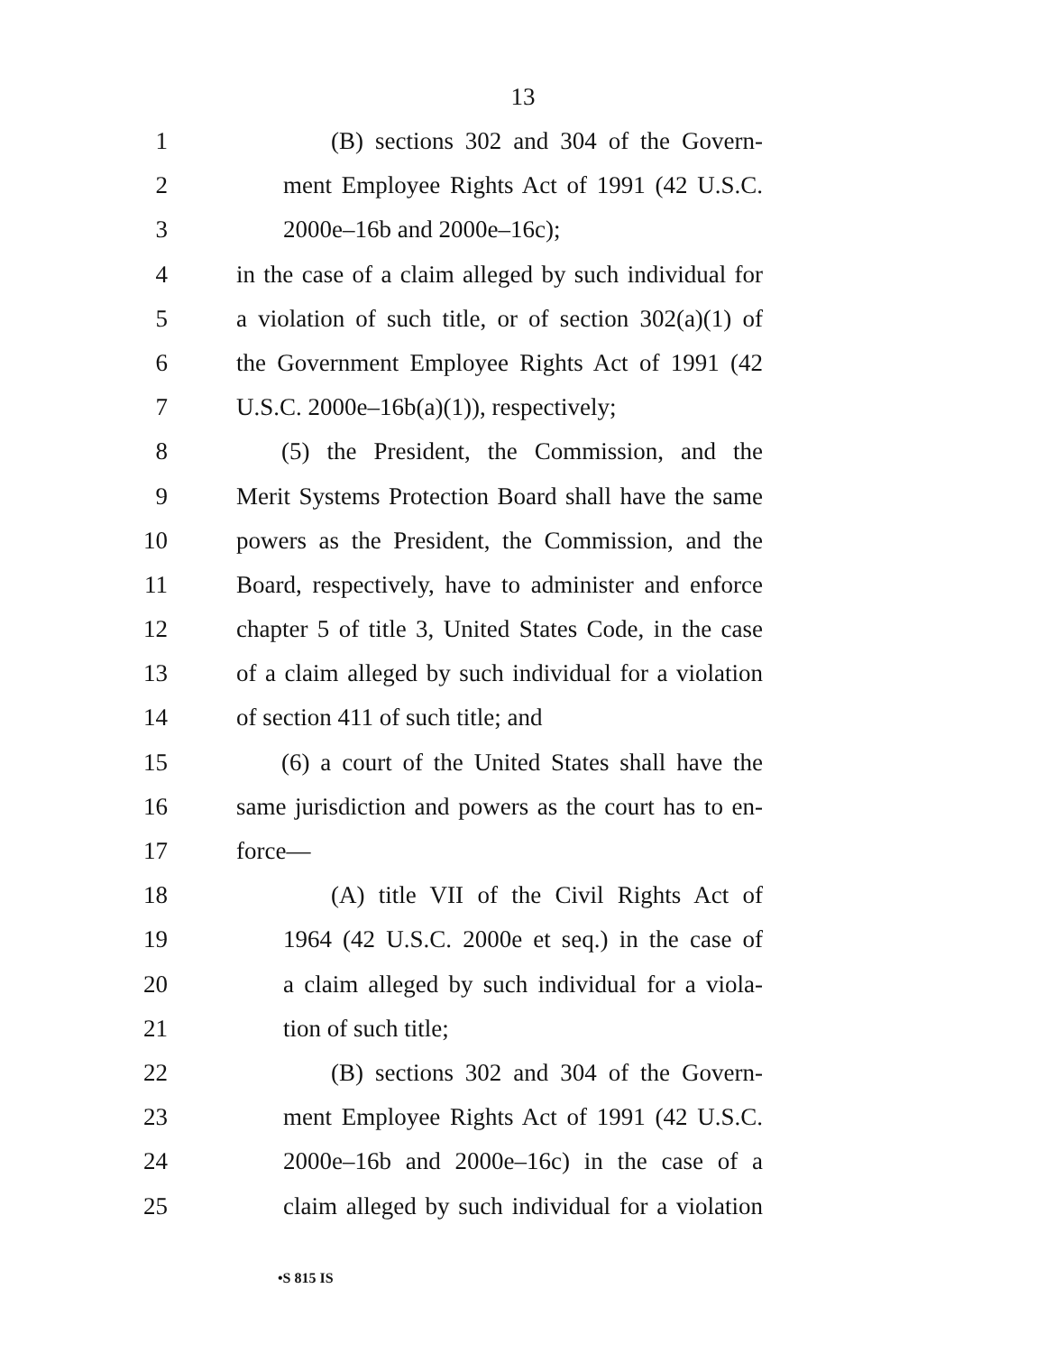13
1 (B) sections 302 and 304 of the Govern-
2 ment Employee Rights Act of 1991 (42 U.S.C.
3 2000e–16b and 2000e–16c);
4 in the case of a claim alleged by such individual for
5 a violation of such title, or of section 302(a)(1) of
6 the Government Employee Rights Act of 1991 (42
7 U.S.C. 2000e–16b(a)(1)), respectively;
8 (5) the President, the Commission, and the
9 Merit Systems Protection Board shall have the same
10 powers as the President, the Commission, and the
11 Board, respectively, have to administer and enforce
12 chapter 5 of title 3, United States Code, in the case
13 of a claim alleged by such individual for a violation
14 of section 411 of such title; and
15 (6) a court of the United States shall have the
16 same jurisdiction and powers as the court has to en-
17 force—
18 (A) title VII of the Civil Rights Act of
19 1964 (42 U.S.C. 2000e et seq.) in the case of
20 a claim alleged by such individual for a viola-
21 tion of such title;
22 (B) sections 302 and 304 of the Govern-
23 ment Employee Rights Act of 1991 (42 U.S.C.
24 2000e–16b and 2000e–16c) in the case of a
25 claim alleged by such individual for a violation
•S 815 IS